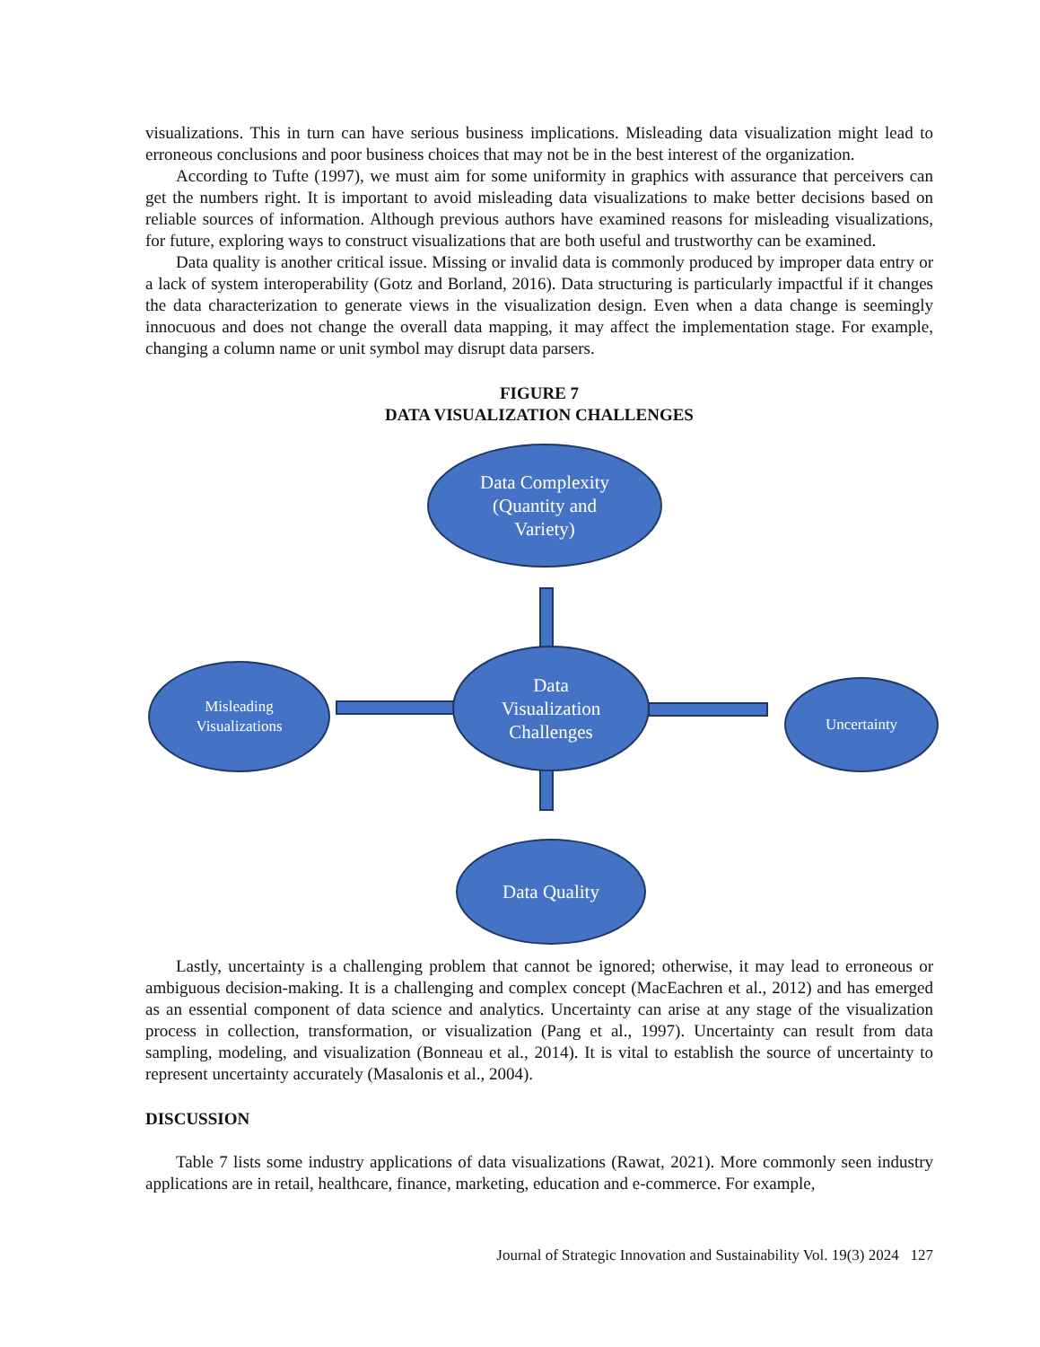visualizations. This in turn can have serious business implications. Misleading data visualization might lead to erroneous conclusions and poor business choices that may not be in the best interest of the organization.
According to Tufte (1997), we must aim for some uniformity in graphics with assurance that perceivers can get the numbers right. It is important to avoid misleading data visualizations to make better decisions based on reliable sources of information. Although previous authors have examined reasons for misleading visualizations, for future, exploring ways to construct visualizations that are both useful and trustworthy can be examined.
Data quality is another critical issue. Missing or invalid data is commonly produced by improper data entry or a lack of system interoperability (Gotz and Borland, 2016). Data structuring is particularly impactful if it changes the data characterization to generate views in the visualization design. Even when a data change is seemingly innocuous and does not change the overall data mapping, it may affect the implementation stage. For example, changing a column name or unit symbol may disrupt data parsers.
FIGURE 7
DATA VISUALIZATION CHALLENGES
Data Complexity
(Quantity and
Variety)
Data
Visualization
Challenges
Misleading
Visualizations
Uncertainty
Data Quality
Lastly, uncertainty is a challenging problem that cannot be ignored; otherwise, it may lead to erroneous or ambiguous decision-making. It is a challenging and complex concept (MacEachren et al., 2012) and has emerged as an essential component of data science and analytics. Uncertainty can arise at any stage of the visualization process in collection, transformation, or visualization (Pang et al., 1997). Uncertainty can result from data sampling, modeling, and visualization (Bonneau et al., 2014). It is vital to establish the source of uncertainty to represent uncertainty accurately (Masalonis et al., 2004).
DISCUSSION
Table 7 lists some industry applications of data visualizations (Rawat, 2021). More commonly seen industry applications are in retail, healthcare, finance, marketing, education and e-commerce. For example,
Journal of Strategic Innovation and Sustainability Vol. 19(3) 2024 127